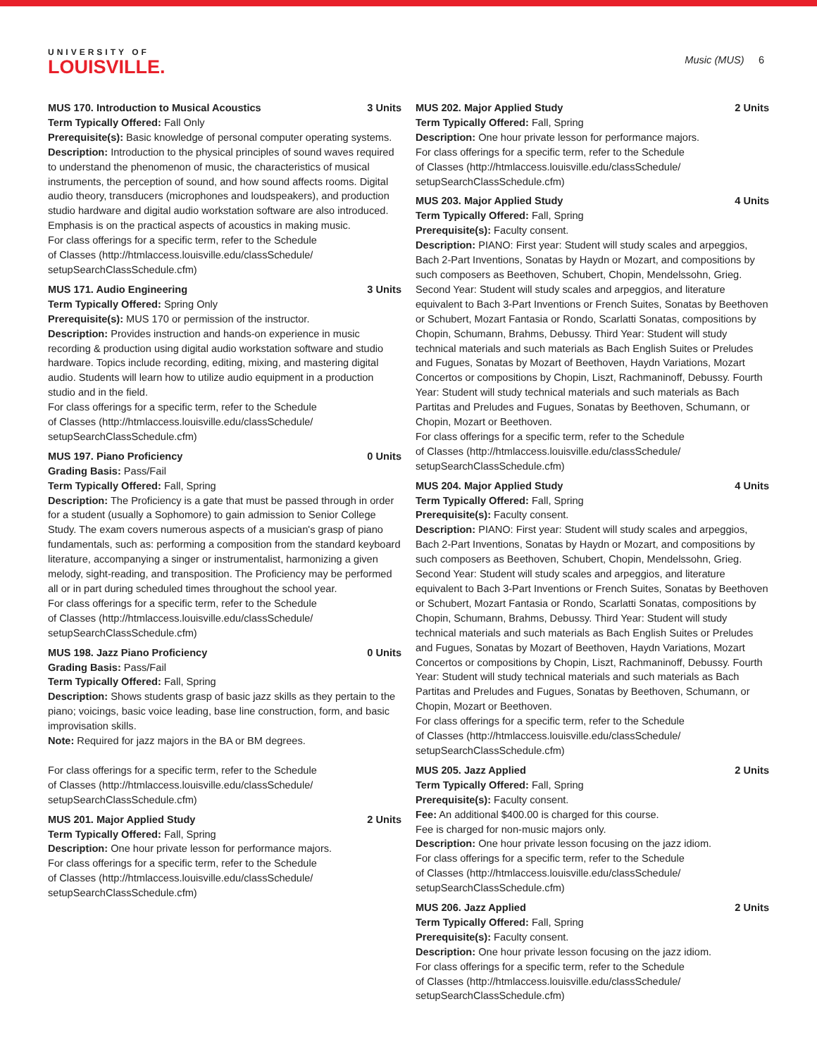UNIVERSITY OF
LOUISVILLE.
Music (MUS) 6
MUS 170. Introduction to Musical Acoustics 3 Units
Term Typically Offered: Fall Only
Prerequisite(s): Basic knowledge of personal computer operating systems.
Description: Introduction to the physical principles of sound waves required to understand the phenomenon of music, the characteristics of musical instruments, the perception of sound, and how sound affects rooms. Digital audio theory, transducers (microphones and loudspeakers), and production studio hardware and digital audio workstation software are also introduced. Emphasis is on the practical aspects of acoustics in making music.
For class offerings for a specific term, refer to the Schedule
of Classes (http://htmlaccess.louisville.edu/classSchedule/
setupSearchClassSchedule.cfm)
MUS 171. Audio Engineering 3 Units
Term Typically Offered: Spring Only
Prerequisite(s): MUS 170 or permission of the instructor.
Description: Provides instruction and hands-on experience in music recording & production using digital audio workstation software and studio hardware. Topics include recording, editing, mixing, and mastering digital audio. Students will learn how to utilize audio equipment in a production studio and in the field.
For class offerings for a specific term, refer to the Schedule
of Classes (http://htmlaccess.louisville.edu/classSchedule/
setupSearchClassSchedule.cfm)
MUS 197. Piano Proficiency 0 Units
Grading Basis: Pass/Fail
Term Typically Offered: Fall, Spring
Description: The Proficiency is a gate that must be passed through in order for a student (usually a Sophomore) to gain admission to Senior College Study. The exam covers numerous aspects of a musician's grasp of piano fundamentals, such as: performing a composition from the standard keyboard literature, accompanying a singer or instrumentalist, harmonizing a given melody, sight-reading, and transposition. The Proficiency may be performed all or in part during scheduled times throughout the school year.
For class offerings for a specific term, refer to the Schedule
of Classes (http://htmlaccess.louisville.edu/classSchedule/
setupSearchClassSchedule.cfm)
MUS 198. Jazz Piano Proficiency 0 Units
Grading Basis: Pass/Fail
Term Typically Offered: Fall, Spring
Description: Shows students grasp of basic jazz skills as they pertain to the piano; voicings, basic voice leading, base line construction, form, and basic improvisation skills.
Note: Required for jazz majors in the BA or BM degrees.
For class offerings for a specific term, refer to the Schedule
of Classes (http://htmlaccess.louisville.edu/classSchedule/
setupSearchClassSchedule.cfm)
MUS 201. Major Applied Study 2 Units
Term Typically Offered: Fall, Spring
Description: One hour private lesson for performance majors.
For class offerings for a specific term, refer to the Schedule
of Classes (http://htmlaccess.louisville.edu/classSchedule/
setupSearchClassSchedule.cfm)
MUS 202. Major Applied Study 2 Units
Term Typically Offered: Fall, Spring
Description: One hour private lesson for performance majors.
For class offerings for a specific term, refer to the Schedule
of Classes (http://htmlaccess.louisville.edu/classSchedule/
setupSearchClassSchedule.cfm)
MUS 203. Major Applied Study 4 Units
Term Typically Offered: Fall, Spring
Prerequisite(s): Faculty consent.
Description: PIANO: First year: Student will study scales and arpeggios, Bach 2-Part Inventions, Sonatas by Haydn or Mozart, and compositions by such composers as Beethoven, Schubert, Chopin, Mendelssohn, Grieg. Second Year: Student will study scales and arpeggios, and literature equivalent to Bach 3-Part Inventions or French Suites, Sonatas by Beethoven or Schubert, Mozart Fantasia or Rondo, Scarlatti Sonatas, compositions by Chopin, Schumann, Brahms, Debussy. Third Year: Student will study technical materials and such materials as Bach English Suites or Preludes and Fugues, Sonatas by Mozart of Beethoven, Haydn Variations, Mozart Concertos or compositions by Chopin, Liszt, Rachmaninoff, Debussy. Fourth Year: Student will study technical materials and such materials as Bach Partitas and Preludes and Fugues, Sonatas by Beethoven, Schumann, or Chopin, Mozart or Beethoven.
For class offerings for a specific term, refer to the Schedule
of Classes (http://htmlaccess.louisville.edu/classSchedule/
setupSearchClassSchedule.cfm)
MUS 204. Major Applied Study 4 Units
Term Typically Offered: Fall, Spring
Prerequisite(s): Faculty consent.
Description: PIANO: First year: Student will study scales and arpeggios, Bach 2-Part Inventions, Sonatas by Haydn or Mozart, and compositions by such composers as Beethoven, Schubert, Chopin, Mendelssohn, Grieg. Second Year: Student will study scales and arpeggios, and literature equivalent to Bach 3-Part Inventions or French Suites, Sonatas by Beethoven or Schubert, Mozart Fantasia or Rondo, Scarlatti Sonatas, compositions by Chopin, Schumann, Brahms, Debussy. Third Year: Student will study technical materials and such materials as Bach English Suites or Preludes and Fugues, Sonatas by Mozart of Beethoven, Haydn Variations, Mozart Concertos or compositions by Chopin, Liszt, Rachmaninoff, Debussy. Fourth Year: Student will study technical materials and such materials as Bach Partitas and Preludes and Fugues, Sonatas by Beethoven, Schumann, or Chopin, Mozart or Beethoven.
For class offerings for a specific term, refer to the Schedule
of Classes (http://htmlaccess.louisville.edu/classSchedule/
setupSearchClassSchedule.cfm)
MUS 205. Jazz Applied 2 Units
Term Typically Offered: Fall, Spring
Prerequisite(s): Faculty consent.
Fee: An additional $400.00 is charged for this course.
Fee is charged for non-music majors only.
Description: One hour private lesson focusing on the jazz idiom.
For class offerings for a specific term, refer to the Schedule
of Classes (http://htmlaccess.louisville.edu/classSchedule/
setupSearchClassSchedule.cfm)
MUS 206. Jazz Applied 2 Units
Term Typically Offered: Fall, Spring
Prerequisite(s): Faculty consent.
Description: One hour private lesson focusing on the jazz idiom.
For class offerings for a specific term, refer to the Schedule
of Classes (http://htmlaccess.louisville.edu/classSchedule/
setupSearchClassSchedule.cfm)